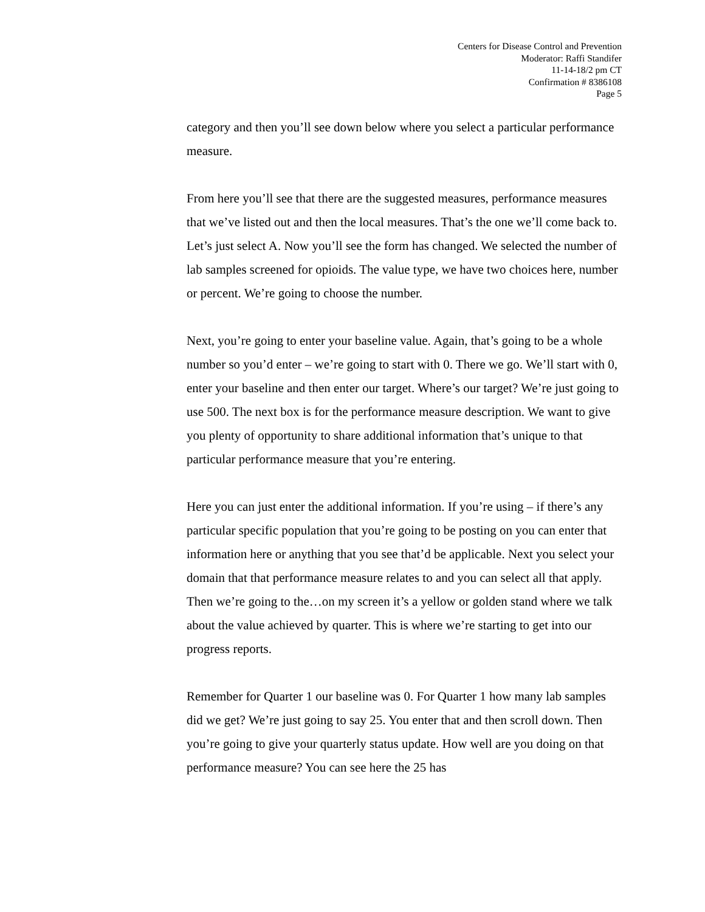Centers for Disease Control and Prevention
Moderator: Raffi Standifer
11-14-18/2 pm CT
Confirmation # 8386108
Page 5
category and then you’ll see down below where you select a particular performance measure.
From here you’ll see that there are the suggested measures, performance measures that we’ve listed out and then the local measures. That’s the one we’ll come back to. Let’s just select A. Now you’ll see the form has changed. We selected the number of lab samples screened for opioids. The value type, we have two choices here, number or percent. We’re going to choose the number.
Next, you’re going to enter your baseline value. Again, that’s going to be a whole number so you’d enter – we’re going to start with 0. There we go. We’ll start with 0, enter your baseline and then enter our target. Where’s our target? We’re just going to use 500. The next box is for the performance measure description. We want to give you plenty of opportunity to share additional information that’s unique to that particular performance measure that you’re entering.
Here you can just enter the additional information. If you’re using – if there’s any particular specific population that you’re going to be posting on you can enter that information here or anything that you see that’d be applicable. Next you select your domain that that performance measure relates to and you can select all that apply. Then we’re going to the…on my screen it’s a yellow or golden stand where we talk about the value achieved by quarter. This is where we’re starting to get into our progress reports.
Remember for Quarter 1 our baseline was 0. For Quarter 1 how many lab samples did we get? We’re just going to say 25. You enter that and then scroll down. Then you’re going to give your quarterly status update. How well are you doing on that performance measure? You can see here the 25 has